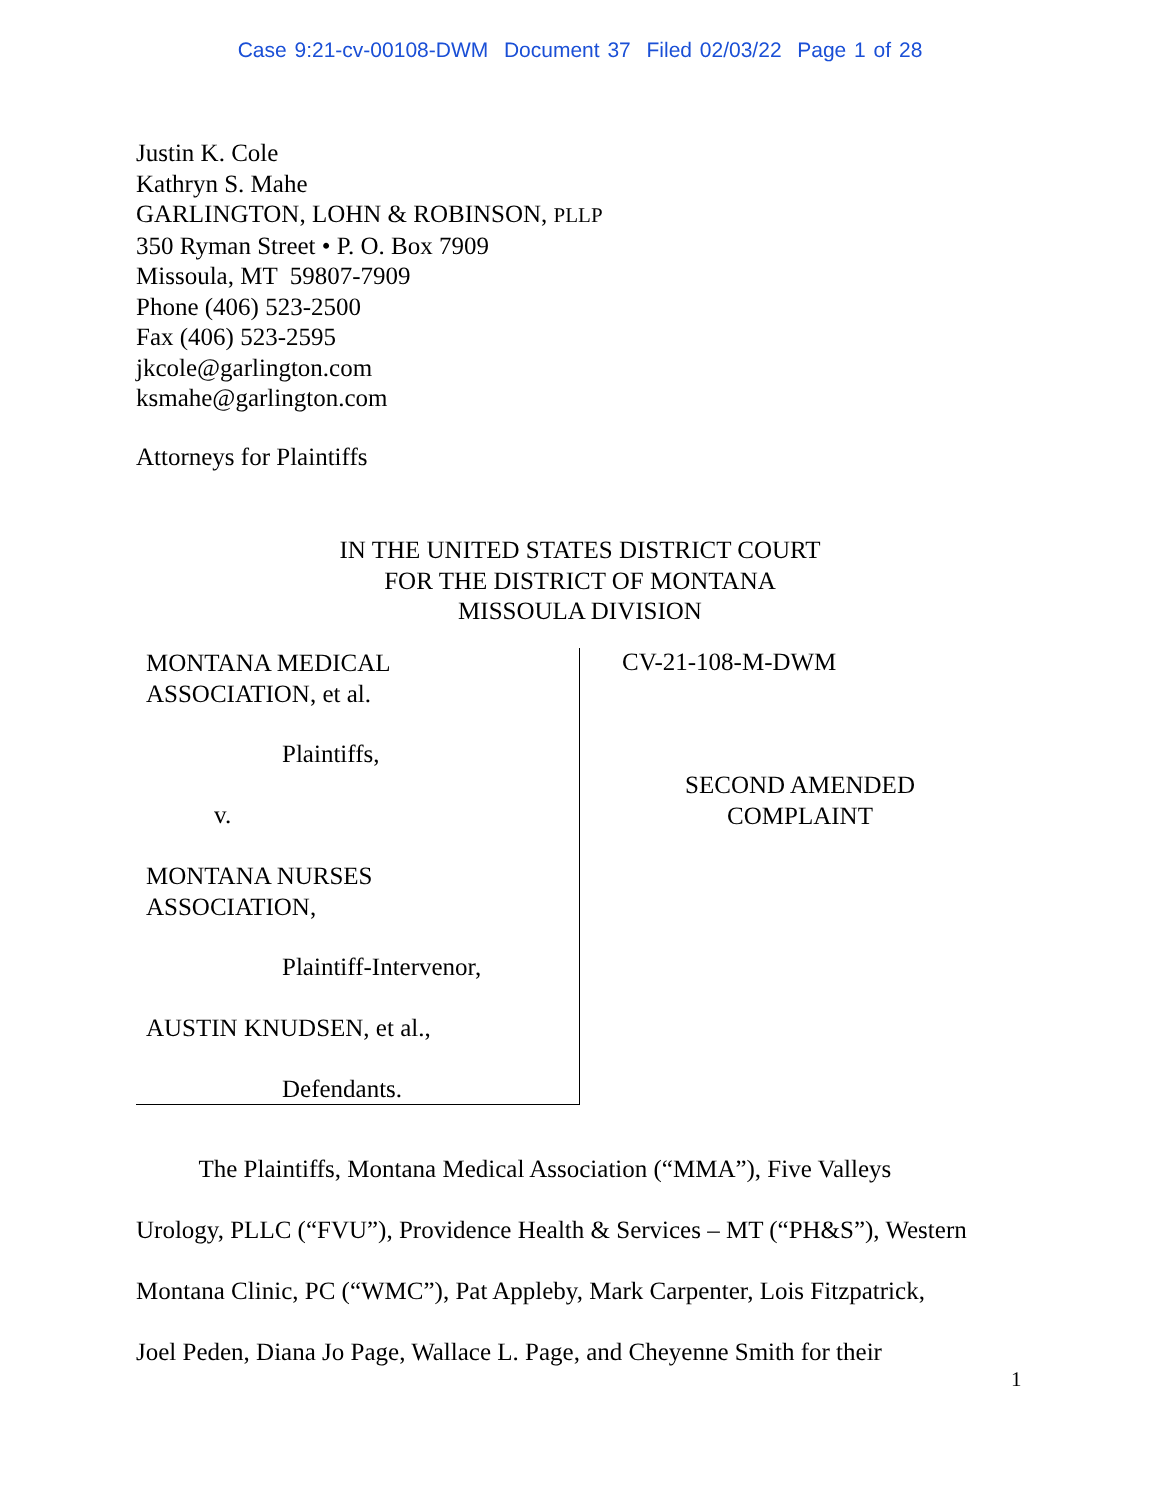Case 9:21-cv-00108-DWM Document 37 Filed 02/03/22 Page 1 of 28
Justin K. Cole
Kathryn S. Mahe
GARLINGTON, LOHN & ROBINSON, PLLP
350 Ryman Street • P. O. Box 7909
Missoula, MT 59807-7909
Phone (406) 523-2500
Fax (406) 523-2595
jkcole@garlington.com
ksmahe@garlington.com
Attorneys for Plaintiffs
IN THE UNITED STATES DISTRICT COURT
FOR THE DISTRICT OF MONTANA
MISSOULA DIVISION
MONTANA MEDICAL
ASSOCIATION, et al.
Plaintiffs,
v.
MONTANA NURSES
ASSOCIATION,
Plaintiff-Intervenor,
AUSTIN KNUDSEN, et al.,
Defendants.
CV-21-108-M-DWM
SECOND AMENDED
COMPLAINT
The Plaintiffs, Montana Medical Association (“MMA”), Five Valleys
Urology, PLLC (“FVU”), Providence Health & Services – MT (“PH&S”), Western
Montana Clinic, PC (“WMC”), Pat Appleby, Mark Carpenter, Lois Fitzpatrick,
Joel Peden, Diana Jo Page, Wallace L. Page, and Cheyenne Smith for their
1